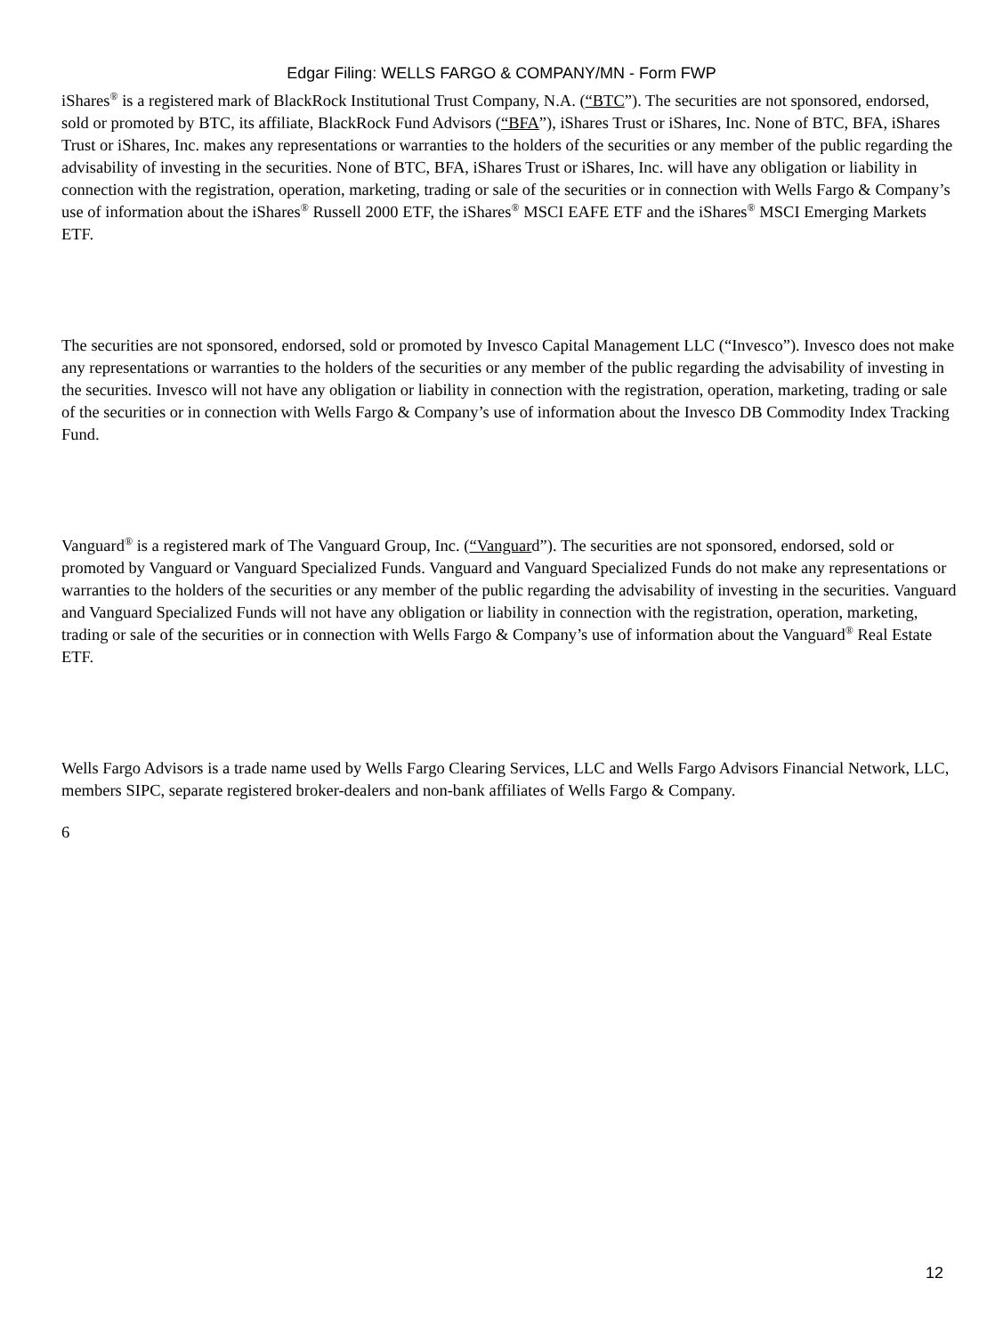Edgar Filing: WELLS FARGO & COMPANY/MN - Form FWP
iShares<sup>®</sup> is a registered mark of BlackRock Institutional Trust Company, N.A. (“BTC”). The securities are not sponsored, endorsed, sold or promoted by BTC, its affiliate, BlackRock Fund Advisors (“BFA”), iShares Trust or iShares, Inc. None of BTC, BFA, iShares Trust or iShares, Inc. makes any representations or warranties to the holders of the securities or any member of the public regarding the advisability of investing in the securities. None of BTC, BFA, iShares Trust or iShares, Inc. will have any obligation or liability in connection with the registration, operation, marketing, trading or sale of the securities or in connection with Wells Fargo & Company’s use of information about the iShares<sup>®</sup> Russell 2000 ETF, the iShares<sup>®</sup> MSCI EAFE ETF and the iShares<sup>®</sup> MSCI Emerging Markets ETF.
The securities are not sponsored, endorsed, sold or promoted by Invesco Capital Management LLC (“Invesco”). Invesco does not make any representations or warranties to the holders of the securities or any member of the public regarding the advisability of investing in the securities. Invesco will not have any obligation or liability in connection with the registration, operation, marketing, trading or sale of the securities or in connection with Wells Fargo & Company’s use of information about the Invesco DB Commodity Index Tracking Fund.
Vanguard<sup>®</sup> is a registered mark of The Vanguard Group, Inc. (“Vanguard”). The securities are not sponsored, endorsed, sold or promoted by Vanguard or Vanguard Specialized Funds. Vanguard and Vanguard Specialized Funds do not make any representations or warranties to the holders of the securities or any member of the public regarding the advisability of investing in the securities. Vanguard and Vanguard Specialized Funds will not have any obligation or liability in connection with the registration, operation, marketing, trading or sale of the securities or in connection with Wells Fargo & Company’s use of information about the Vanguard<sup>®</sup> Real Estate ETF.
Wells Fargo Advisors is a trade name used by Wells Fargo Clearing Services, LLC and Wells Fargo Advisors Financial Network, LLC, members SIPC, separate registered broker-dealers and non-bank affiliates of Wells Fargo & Company.
6
12